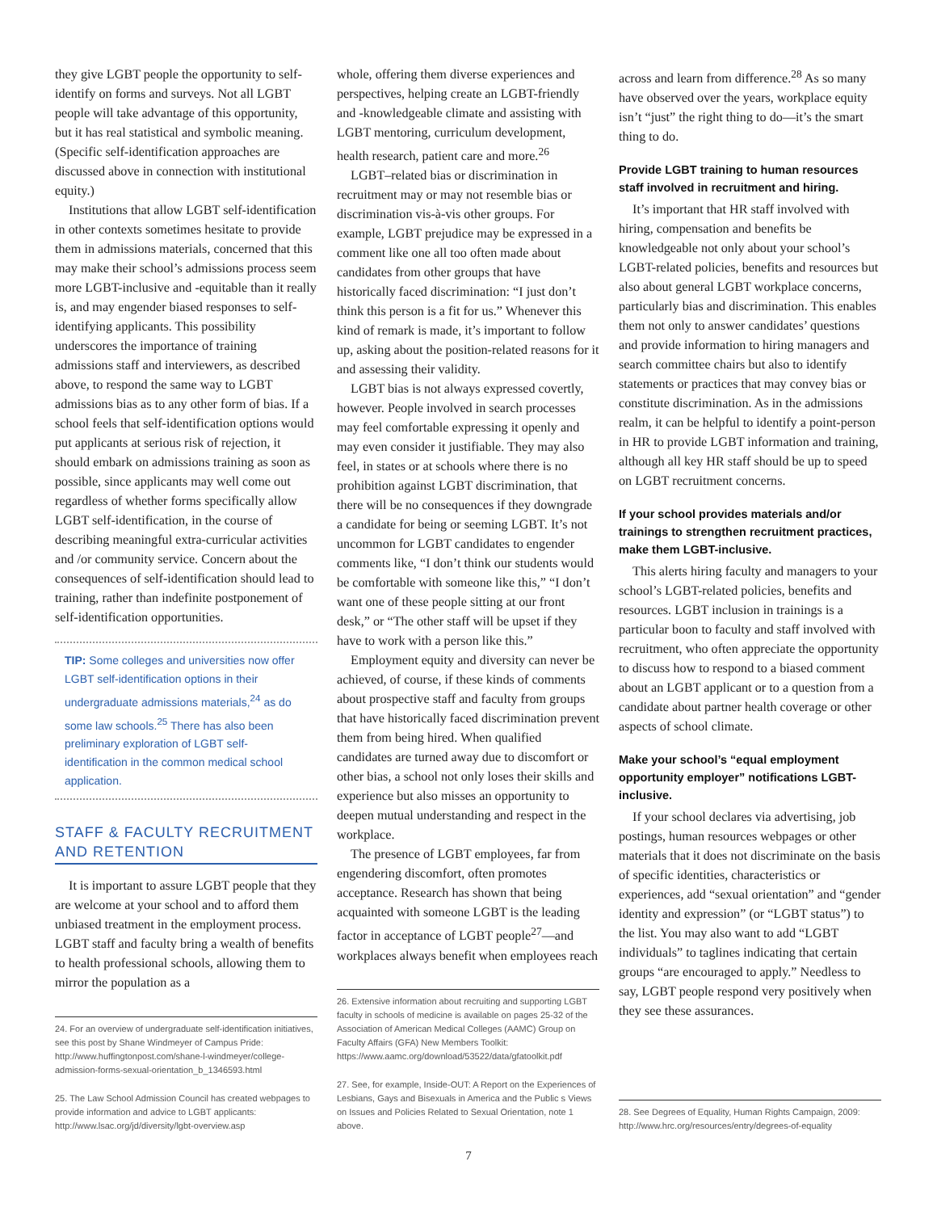they give LGBT people the opportunity to self-identify on forms and surveys. Not all LGBT people will take advantage of this opportunity, but it has real statistical and symbolic meaning. (Specific self-identification approaches are discussed above in connection with institutional equity.)
Institutions that allow LGBT self-identification in other contexts sometimes hesitate to provide them in admissions materials, concerned that this may make their school’s admissions process seem more LGBT-inclusive and -equitable than it really is, and may engender biased responses to self-identifying applicants. This possibility underscores the importance of training admissions staff and interviewers, as described above, to respond the same way to LGBT admissions bias as to any other form of bias. If a school feels that self-identification options would put applicants at serious risk of rejection, it should embark on admissions training as soon as possible, since applicants may well come out regardless of whether forms specifically allow LGBT self-identification, in the course of describing meaningful extra-curricular activities and /or community service. Concern about the consequences of self-identification should lead to training, rather than indefinite postponement of self-identification opportunities.
TIP: Some colleges and universities now offer LGBT self-identification options in their undergraduate admissions materials,<sup>24</sup> as do some law schools.<sup>25</sup> There has also been preliminary exploration of LGBT self-identification in the common medical school application.
STAFF & FACULTY RECRUITMENT AND RETENTION
It is important to assure LGBT people that they are welcome at your school and to afford them unbiased treatment in the employment process. LGBT staff and faculty bring a wealth of benefits to health professional schools, allowing them to mirror the population as a
24. For an overview of undergraduate self-identification initiatives, see this post by Shane Windmeyer of Campus Pride: http://www.huffingtonpost.com/shane-l-windmeyer/college-admission-forms-sexual-orientation_b_1346593.html
25. The Law School Admission Council has created webpages to provide information and advice to LGBT applicants: http://www.lsac.org/jd/diversity/lgbt-overview.asp
whole, offering them diverse experiences and perspectives, helping create an LGBT-friendly and -knowledgeable climate and assisting with LGBT mentoring, curriculum development, health research, patient care and more.<sup>26</sup>
LGBT–related bias or discrimination in recruitment may or may not resemble bias or discrimination vis-à-vis other groups. For example, LGBT prejudice may be expressed in a comment like one all too often made about candidates from other groups that have historically faced discrimination: “I just don’t think this person is a fit for us.” Whenever this kind of remark is made, it’s important to follow up, asking about the position-related reasons for it and assessing their validity.
LGBT bias is not always expressed covertly, however. People involved in search processes may feel comfortable expressing it openly and may even consider it justifiable. They may also feel, in states or at schools where there is no prohibition against LGBT discrimination, that there will be no consequences if they downgrade a candidate for being or seeming LGBT. It’s not uncommon for LGBT candidates to engender comments like, “I don’t think our students would be comfortable with someone like this,” “I don’t want one of these people sitting at our front desk,” or “The other staff will be upset if they have to work with a person like this.”
Employment equity and diversity can never be achieved, of course, if these kinds of comments about prospective staff and faculty from groups that have historically faced discrimination prevent them from being hired. When qualified candidates are turned away due to discomfort or other bias, a school not only loses their skills and experience but also misses an opportunity to deepen mutual understanding and respect in the workplace.
The presence of LGBT employees, far from engendering discomfort, often promotes acceptance. Research has shown that being acquainted with someone LGBT is the leading factor in acceptance of LGBT people<sup>27</sup>—and workplaces always benefit when employees reach
26. Extensive information about recruiting and supporting LGBT faculty in schools of medicine is available on pages 25-32 of the Association of American Medical Colleges (AAMC) Group on Faculty Affairs (GFA) New Members Toolkit: https://www.aamc.org/download/53522/data/gfatoolkit.pdf
27. See, for example, Inside-OUT: A Report on the Experiences of Lesbians, Gays and Bisexuals in America and the Public s Views on Issues and Policies Related to Sexual Orientation, note 1 above.
across and learn from difference.<sup>28</sup> As so many have observed over the years, workplace equity isn’t “just” the right thing to do—it’s the smart thing to do.
Provide LGBT training to human resources staff involved in recruitment and hiring.
It’s important that HR staff involved with hiring, compensation and benefits be knowledgeable not only about your school’s LGBT-related policies, benefits and resources but also about general LGBT workplace concerns, particularly bias and discrimination. This enables them not only to answer candidates’ questions and provide information to hiring managers and search committee chairs but also to identify statements or practices that may convey bias or constitute discrimination. As in the admissions realm, it can be helpful to identify a point-person in HR to provide LGBT information and training, although all key HR staff should be up to speed on LGBT recruitment concerns.
If your school provides materials and/or trainings to strengthen recruitment practices, make them LGBT-inclusive.
This alerts hiring faculty and managers to your school’s LGBT-related policies, benefits and resources. LGBT inclusion in trainings is a particular boon to faculty and staff involved with recruitment, who often appreciate the opportunity to discuss how to respond to a biased comment about an LGBT applicant or to a question from a candidate about partner health coverage or other aspects of school climate.
Make your school’s “equal employment opportunity employer” notifications LGBT-inclusive.
If your school declares via advertising, job postings, human resources webpages or other materials that it does not discriminate on the basis of specific identities, characteristics or experiences, add “sexual orientation” and “gender identity and expression” (or “LGBT status”) to the list. You may also want to add “LGBT individuals” to taglines indicating that certain groups “are encouraged to apply.” Needless to say, LGBT people respond very positively when they see these assurances.
28. See Degrees of Equality, Human Rights Campaign, 2009: http://www.hrc.org/resources/entry/degrees-of-equality
7